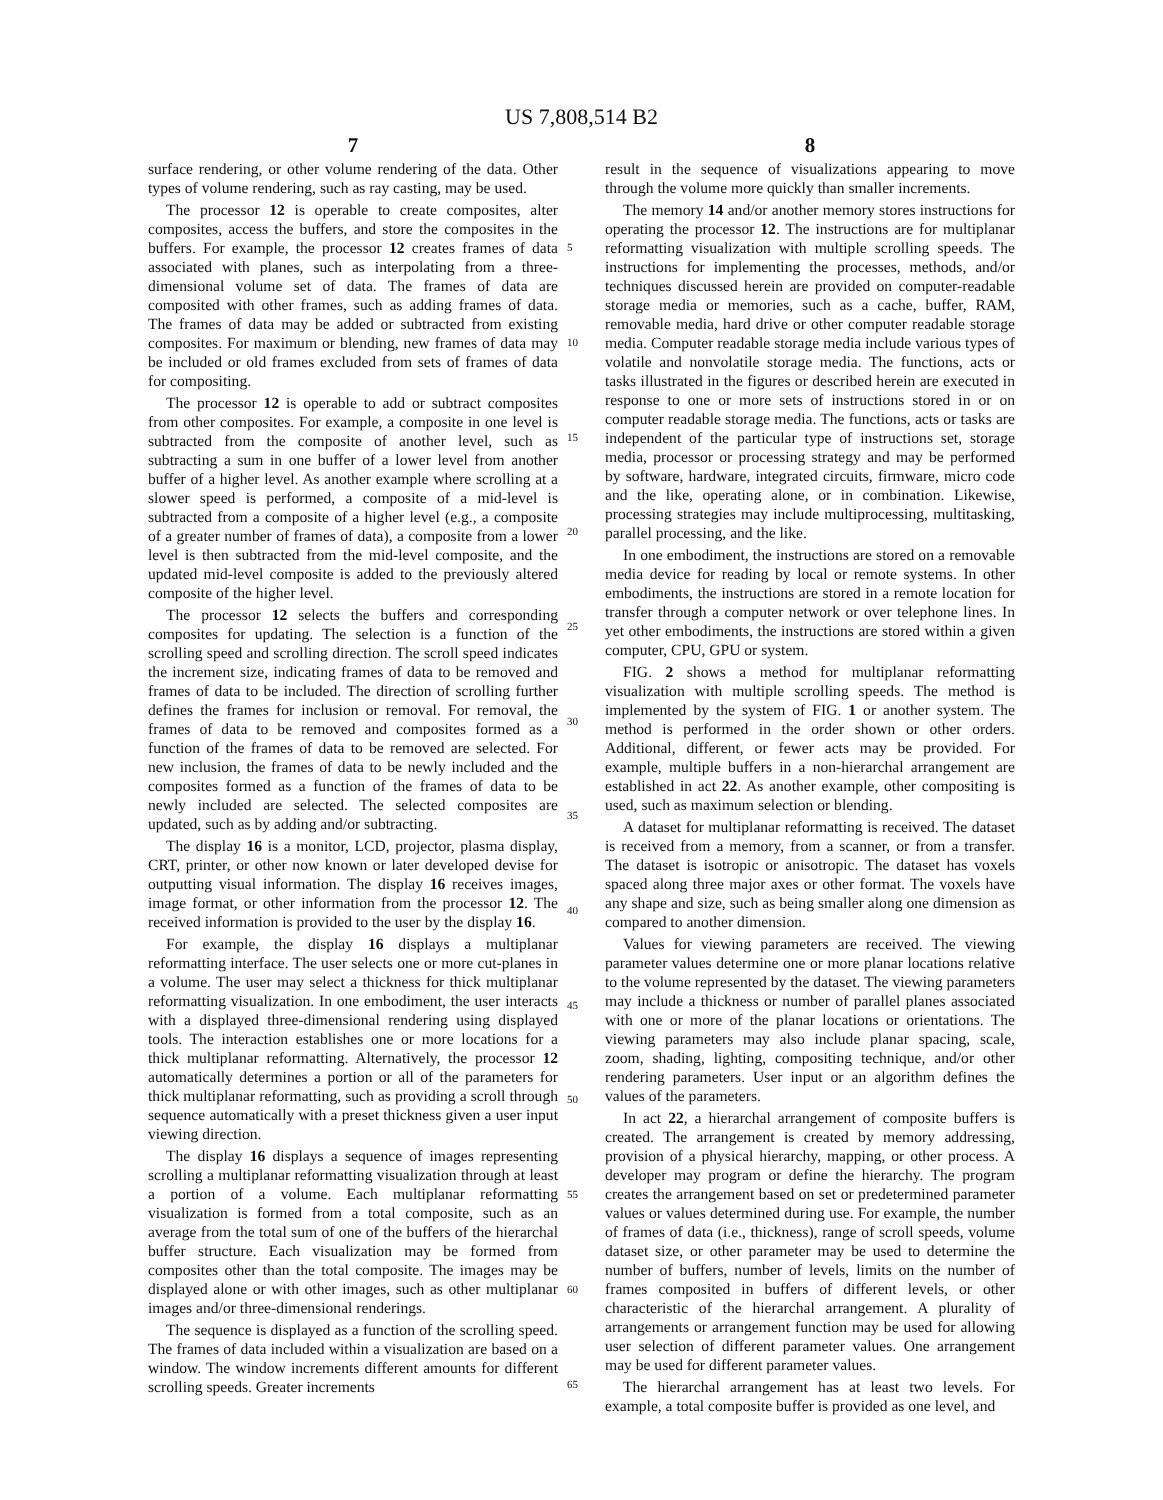US 7,808,514 B2
7
surface rendering, or other volume rendering of the data. Other types of volume rendering, such as ray casting, may be used.
The processor 12 is operable to create composites, alter composites, access the buffers, and store the composites in the buffers. For example, the processor 12 creates frames of data associated with planes, such as interpolating from a three-dimensional volume set of data. The frames of data are composited with other frames, such as adding frames of data. The frames of data may be added or subtracted from existing composites. For maximum or blending, new frames of data may be included or old frames excluded from sets of frames of data for compositing.
The processor 12 is operable to add or subtract composites from other composites. For example, a composite in one level is subtracted from the composite of another level, such as subtracting a sum in one buffer of a lower level from another buffer of a higher level. As another example where scrolling at a slower speed is performed, a composite of a mid-level is subtracted from a composite of a higher level (e.g., a composite of a greater number of frames of data), a composite from a lower level is then subtracted from the mid-level composite, and the updated mid-level composite is added to the previously altered composite of the higher level.
The processor 12 selects the buffers and corresponding composites for updating. The selection is a function of the scrolling speed and scrolling direction. The scroll speed indicates the increment size, indicating frames of data to be removed and frames of data to be included. The direction of scrolling further defines the frames for inclusion or removal. For removal, the frames of data to be removed and composites formed as a function of the frames of data to be removed are selected. For new inclusion, the frames of data to be newly included and the composites formed as a function of the frames of data to be newly included are selected. The selected composites are updated, such as by adding and/or subtracting.
The display 16 is a monitor, LCD, projector, plasma display, CRT, printer, or other now known or later developed devise for outputting visual information. The display 16 receives images, image format, or other information from the processor 12. The received information is provided to the user by the display 16.
For example, the display 16 displays a multiplanar reformatting interface. The user selects one or more cut-planes in a volume. The user may select a thickness for thick multiplanar reformatting visualization. In one embodiment, the user interacts with a displayed three-dimensional rendering using displayed tools. The interaction establishes one or more locations for a thick multiplanar reformatting. Alternatively, the processor 12 automatically determines a portion or all of the parameters for thick multiplanar reformatting, such as providing a scroll through sequence automatically with a preset thickness given a user input viewing direction.
The display 16 displays a sequence of images representing scrolling a multiplanar reformatting visualization through at least a portion of a volume. Each multiplanar reformatting visualization is formed from a total composite, such as an average from the total sum of one of the buffers of the hierarchal buffer structure. Each visualization may be formed from composites other than the total composite. The images may be displayed alone or with other images, such as other multiplanar images and/or three-dimensional renderings.
The sequence is displayed as a function of the scrolling speed. The frames of data included within a visualization are based on a window. The window increments different amounts for different scrolling speeds. Greater increments
8
result in the sequence of visualizations appearing to move through the volume more quickly than smaller increments.
The memory 14 and/or another memory stores instructions for operating the processor 12. The instructions are for multiplanar reformatting visualization with multiple scrolling speeds. The instructions for implementing the processes, methods, and/or techniques discussed herein are provided on computer-readable storage media or memories, such as a cache, buffer, RAM, removable media, hard drive or other computer readable storage media. Computer readable storage media include various types of volatile and nonvolatile storage media. The functions, acts or tasks illustrated in the figures or described herein are executed in response to one or more sets of instructions stored in or on computer readable storage media. The functions, acts or tasks are independent of the particular type of instructions set, storage media, processor or processing strategy and may be performed by software, hardware, integrated circuits, firmware, micro code and the like, operating alone, or in combination. Likewise, processing strategies may include multiprocessing, multitasking, parallel processing, and the like.
In one embodiment, the instructions are stored on a removable media device for reading by local or remote systems. In other embodiments, the instructions are stored in a remote location for transfer through a computer network or over telephone lines. In yet other embodiments, the instructions are stored within a given computer, CPU, GPU or system.
FIG. 2 shows a method for multiplanar reformatting visualization with multiple scrolling speeds. The method is implemented by the system of FIG. 1 or another system. The method is performed in the order shown or other orders. Additional, different, or fewer acts may be provided. For example, multiple buffers in a non-hierarchal arrangement are established in act 22. As another example, other compositing is used, such as maximum selection or blending.
A dataset for multiplanar reformatting is received. The dataset is received from a memory, from a scanner, or from a transfer. The dataset is isotropic or anisotropic. The dataset has voxels spaced along three major axes or other format. The voxels have any shape and size, such as being smaller along one dimension as compared to another dimension.
Values for viewing parameters are received. The viewing parameter values determine one or more planar locations relative to the volume represented by the dataset. The viewing parameters may include a thickness or number of parallel planes associated with one or more of the planar locations or orientations. The viewing parameters may also include planar spacing, scale, zoom, shading, lighting, compositing technique, and/or other rendering parameters. User input or an algorithm defines the values of the parameters.
In act 22, a hierarchal arrangement of composite buffers is created. The arrangement is created by memory addressing, provision of a physical hierarchy, mapping, or other process. A developer may program or define the hierarchy. The program creates the arrangement based on set or predetermined parameter values or values determined during use. For example, the number of frames of data (i.e., thickness), range of scroll speeds, volume dataset size, or other parameter may be used to determine the number of buffers, number of levels, limits on the number of frames composited in buffers of different levels, or other characteristic of the hierarchal arrangement. A plurality of arrangements or arrangement function may be used for allowing user selection of different parameter values. One arrangement may be used for different parameter values.
The hierarchal arrangement has at least two levels. For example, a total composite buffer is provided as one level, and
5
10
15
20
25
30
35
40
45
50
55
60
65